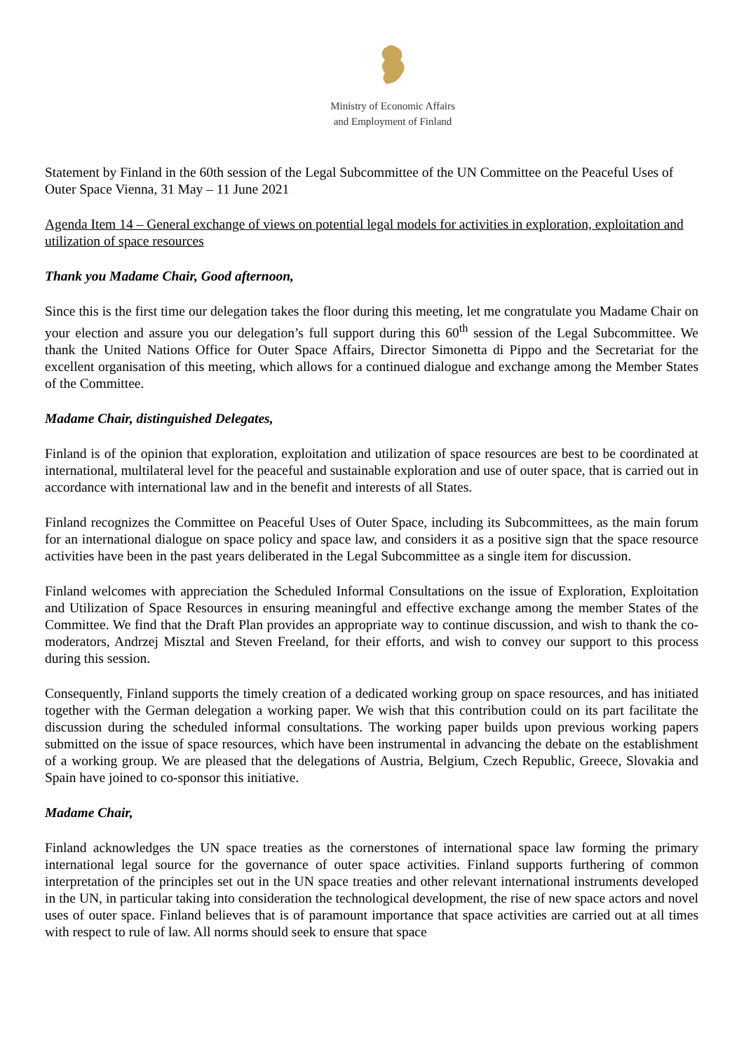Ministry of Economic Affairs
and Employment of Finland
Statement by Finland in the 60th session of the Legal Subcommittee of the UN Committee on the Peaceful Uses of Outer Space Vienna, 31 May – 11 June 2021
Agenda Item 14 – General exchange of views on potential legal models for activities in exploration, exploitation and utilization of space resources
Thank you Madame Chair, Good afternoon,
Since this is the first time our delegation takes the floor during this meeting, let me congratulate you Madame Chair on your election and assure you our delegation’s full support during this 60<sup>th</sup> session of the Legal Subcommittee. We thank the United Nations Office for Outer Space Affairs, Director Simonetta di Pippo and the Secretariat for the excellent organisation of this meeting, which allows for a continued dialogue and exchange among the Member States of the Committee.
Madame Chair, distinguished Delegates,
Finland is of the opinion that exploration, exploitation and utilization of space resources are best to be coordinated at international, multilateral level for the peaceful and sustainable exploration and use of outer space, that is carried out in accordance with international law and in the benefit and interests of all States.
Finland recognizes the Committee on Peaceful Uses of Outer Space, including its Subcommittees, as the main forum for an international dialogue on space policy and space law, and considers it as a positive sign that the space resource activities have been in the past years deliberated in the Legal Subcommittee as a single item for discussion.
Finland welcomes with appreciation the Scheduled Informal Consultations on the issue of Exploration, Exploitation and Utilization of Space Resources in ensuring meaningful and effective exchange among the member States of the Committee. We find that the Draft Plan provides an appropriate way to continue discussion, and wish to thank the co-moderators, Andrzej Misztal and Steven Freeland, for their efforts, and wish to convey our support to this process during this session.
Consequently, Finland supports the timely creation of a dedicated working group on space resources, and has initiated together with the German delegation a working paper. We wish that this contribution could on its part facilitate the discussion during the scheduled informal consultations. The working paper builds upon previous working papers submitted on the issue of space resources, which have been instrumental in advancing the debate on the establishment of a working group. We are pleased that the delegations of Austria, Belgium, Czech Republic, Greece, Slovakia and Spain have joined to co-sponsor this initiative.
Madame Chair,
Finland acknowledges the UN space treaties as the cornerstones of international space law forming the primary international legal source for the governance of outer space activities. Finland supports furthering of common interpretation of the principles set out in the UN space treaties and other relevant international instruments developed in the UN, in particular taking into consideration the technological development, the rise of new space actors and novel uses of outer space. Finland believes that is of paramount importance that space activities are carried out at all times with respect to rule of law. All norms should seek to ensure that space